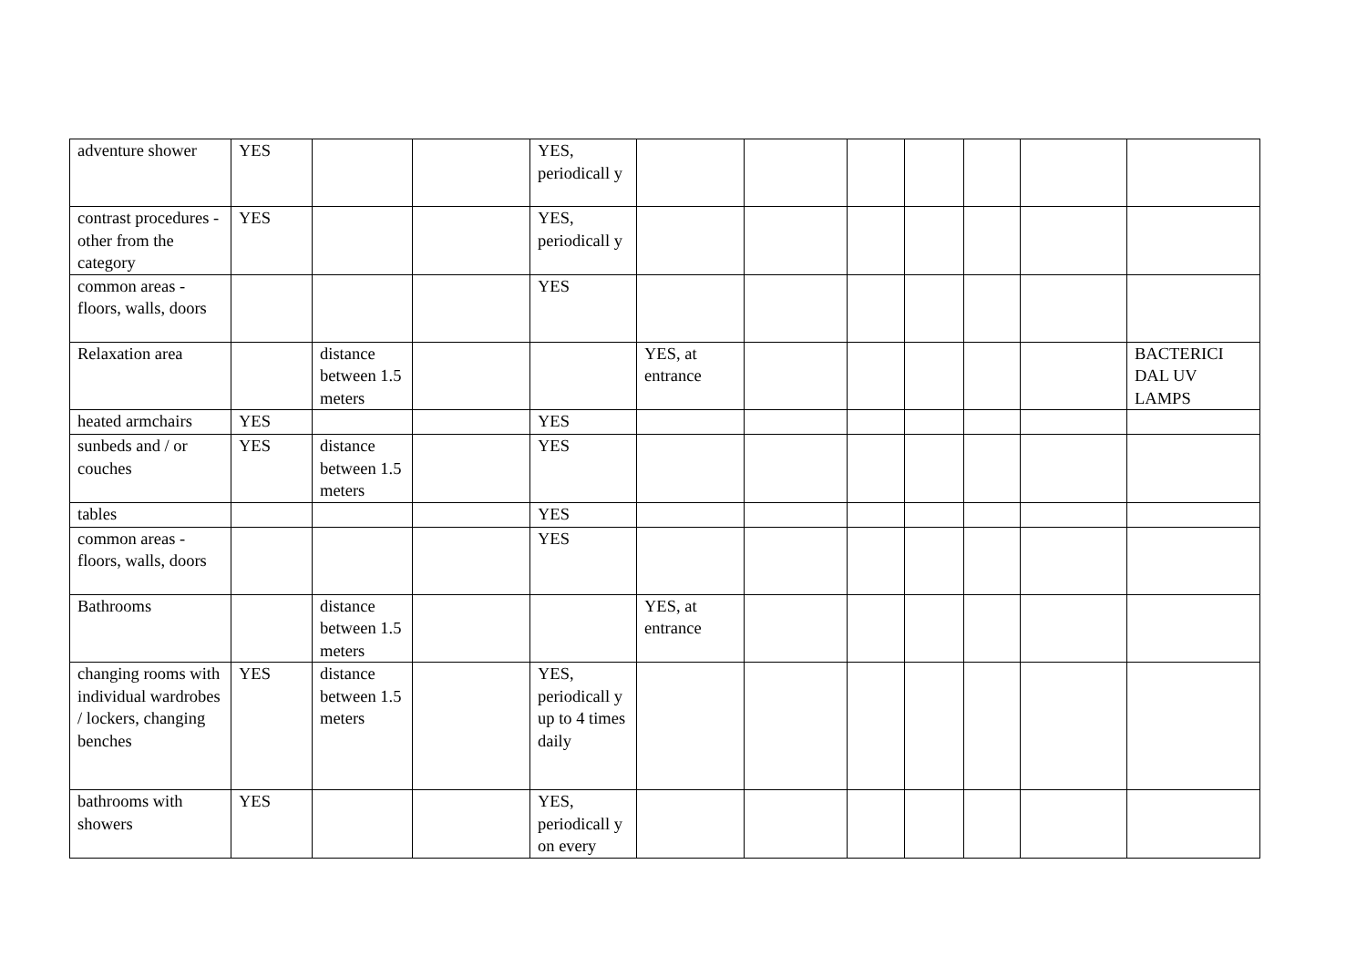| adventure shower | YES | | | YES, periodicall y | | | | | | | |
| contrast procedures - other from the category | YES | | | YES, periodicall y | | | | | | | |
| common areas - floors, walls, doors | | | | YES | | | | | | | |
| Relaxation area | | distance between 1.5 meters | | | YES, at entrance | | | | | | BACTERICI DAL UV LAMPS |
| heated armchairs | YES | | | YES | | | | | | | |
| sunbeds and / or couches | YES | distance between 1.5 meters | | YES | | | | | | | |
| tables | | | | YES | | | | | | | |
| common areas - floors, walls, doors | | | | YES | | | | | | | |
| Bathrooms | | distance between 1.5 meters | | | YES, at entrance | | | | | | |
| changing rooms with individual wardrobes / lockers, changing benches | YES | distance between 1.5 meters | | YES, periodicall y up to 4 times daily | | | | | | | |
| bathrooms with showers | YES | | | YES, periodicall y on every | | | | | | | |